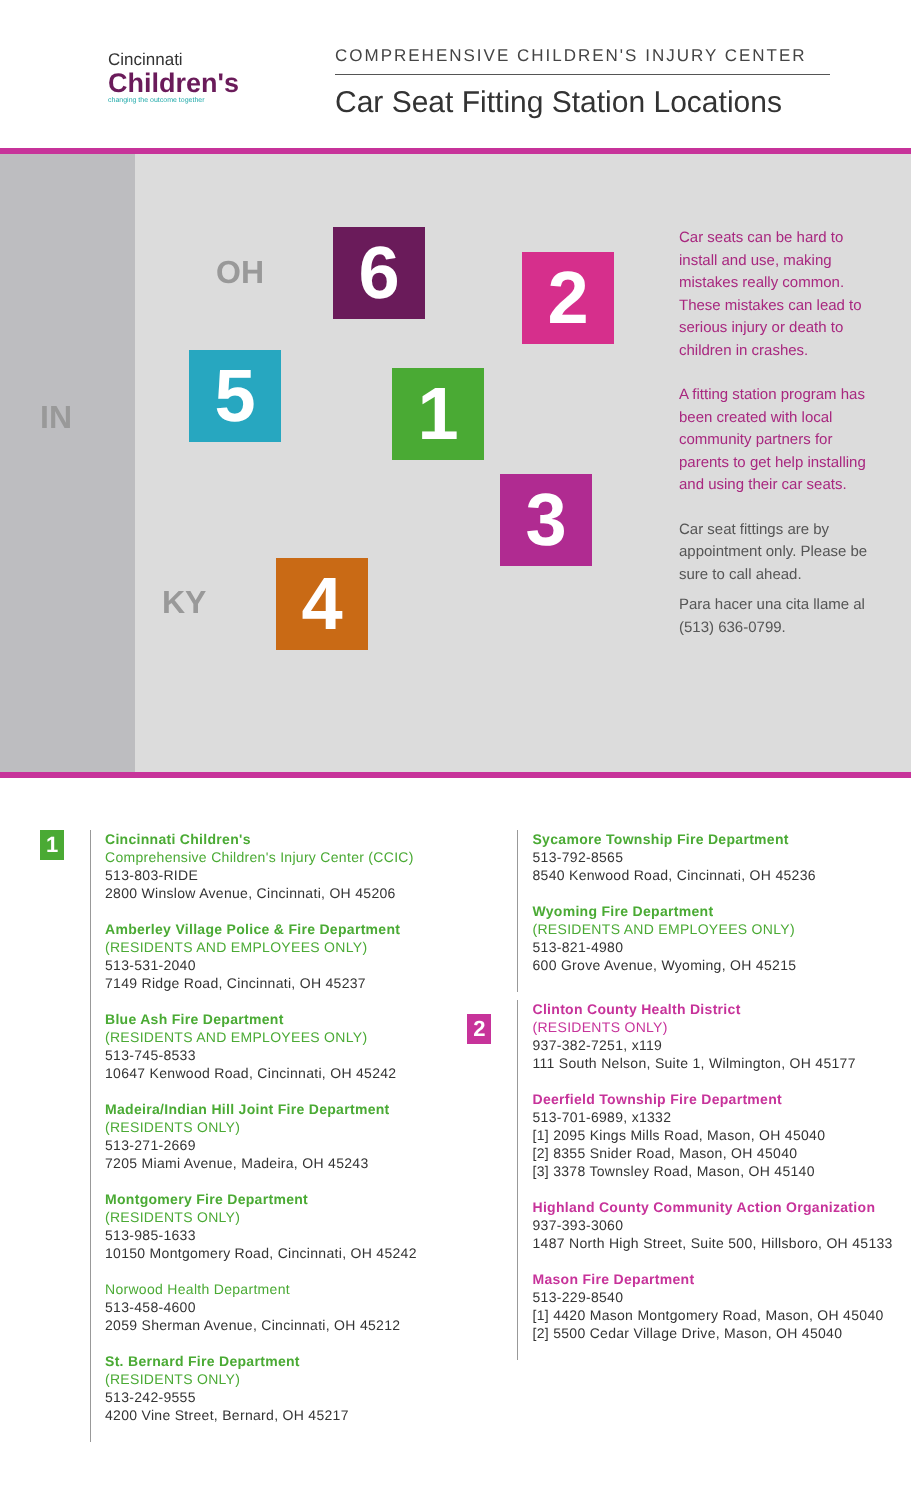Cincinnati
Children's
changing the outcome together
COMPREHENSIVE CHILDREN'S INJURY CENTER
Car Seat Fitting Station Locations
OH
IN
KY
6 2
5 1
3
4
Car seats can be hard to install and use, making mistakes really common. These mistakes can lead to serious injury or death to children in crashes.
A fitting station program has been created with local community partners for parents to get help installing and using their car seats.
Car seat fittings are by appointment only. Please be sure to call ahead.
Para hacer una cita llame al (513) 636-0799.
1
Cincinnati Children's
Comprehensive Children's Injury Center (CCIC)
513-803-RIDE
2800 Winslow Avenue, Cincinnati, OH 45206
Amberley Village Police & Fire Department
(RESIDENTS AND EMPLOYEES ONLY)
513-531-2040
7149 Ridge Road, Cincinnati, OH 45237
Blue Ash Fire Department
(RESIDENTS AND EMPLOYEES ONLY)
513-745-8533
10647 Kenwood Road, Cincinnati, OH 45242
Madeira/Indian Hill Joint Fire Department
(RESIDENTS ONLY)
513-271-2669
7205 Miami Avenue, Madeira, OH 45243
Montgomery Fire Department
(RESIDENTS ONLY)
513-985-1633
10150 Montgomery Road, Cincinnati, OH 45242
Norwood Health Department
513-458-4600
2059 Sherman Avenue, Cincinnati, OH 45212
St. Bernard Fire Department
(RESIDENTS ONLY)
513-242-9555
4200 Vine Street, Bernard, OH 45217
Sycamore Township Fire Department
513-792-8565
8540 Kenwood Road, Cincinnati, OH 45236
Wyoming Fire Department
(RESIDENTS AND EMPLOYEES ONLY)
513-821-4980
600 Grove Avenue, Wyoming, OH 45215
2
Clinton County Health District
(RESIDENTS ONLY)
937-382-7251, x119
111 South Nelson, Suite 1, Wilmington, OH 45177
Deerfield Township Fire Department
513-701-6989, x1332
[1] 2095 Kings Mills Road, Mason, OH 45040
[2] 8355 Snider Road, Mason, OH 45040
[3] 3378 Townsley Road, Mason, OH 45140
Highland County Community Action Organization
937-393-3060
1487 North High Street, Suite 500, Hillsboro, OH 45133
Mason Fire Department
513-229-8540
[1] 4420 Mason Montgomery Road, Mason, OH 45040
[2] 5500 Cedar Village Drive, Mason, OH 45040